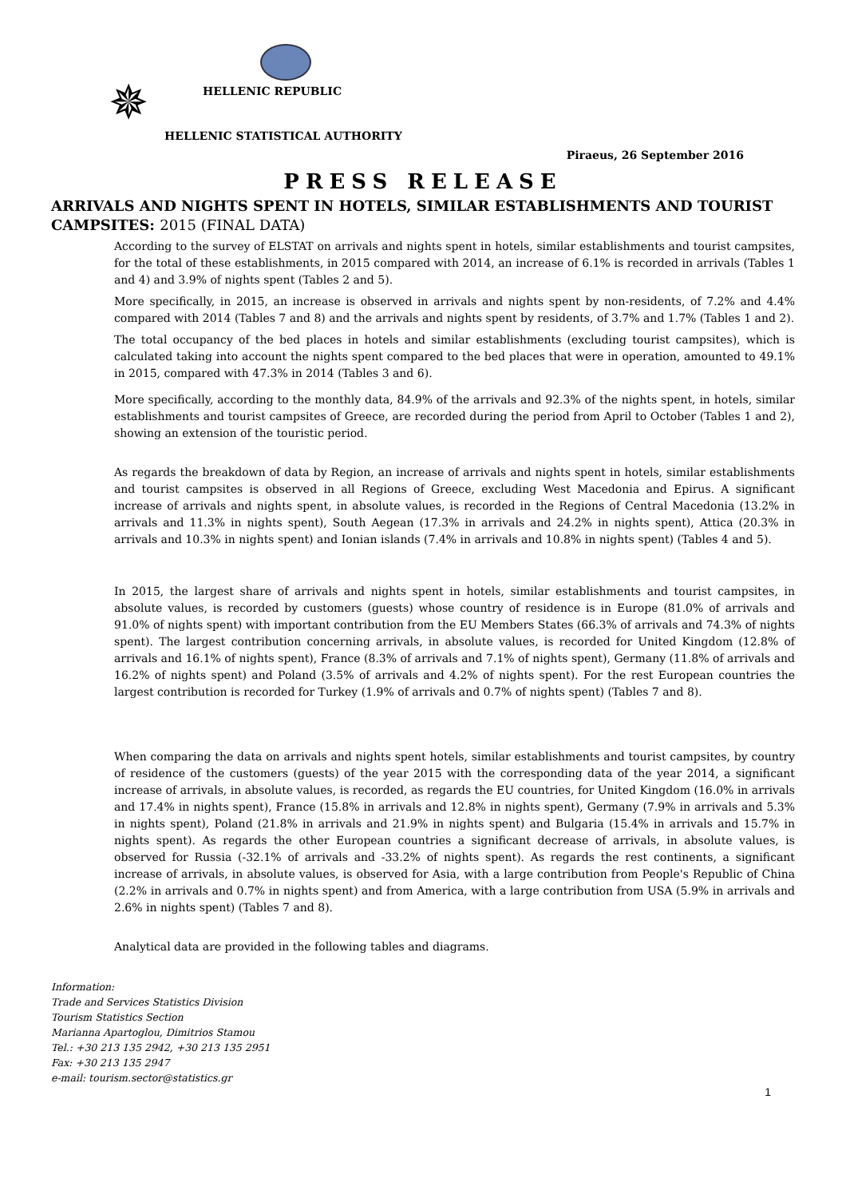✵ HELLENIC REPUBLIC
HELLENIC STATISTICAL AUTHORITY
Piraeus, 26 September 2016
PRESS RELEASE
ARRIVALS AND NIGHTS SPENT IN HOTELS, SIMILAR ESTABLISHMENTS AND TOURIST CAMPSITES: 2015 (FINAL DATA)
According to the survey of ELSTAT on arrivals and nights spent in hotels, similar establishments and tourist campsites, for the total of these establishments, in 2015 compared with 2014, an increase of 6.1% is recorded in arrivals (Tables 1 and 4) and 3.9% of nights spent (Tables 2 and 5).
More specifically, in 2015, an increase is observed in arrivals and nights spent by non-residents, of 7.2% and 4.4% compared with 2014 (Tables 7 and 8) and the arrivals and nights spent by residents, of 3.7% and 1.7% (Tables 1 and 2).
The total occupancy of the bed places in hotels and similar establishments (excluding tourist campsites), which is calculated taking into account the nights spent compared to the bed places that were in operation, amounted to 49.1% in 2015, compared with 47.3% in 2014 (Tables 3 and 6).
More specifically, according to the monthly data, 84.9% of the arrivals and 92.3% of the nights spent, in hotels, similar establishments and tourist campsites of Greece, are recorded during the period from April to October (Tables 1 and 2), showing an extension of the touristic period.
As regards the breakdown of data by Region, an increase of arrivals and nights spent in hotels, similar establishments and tourist campsites is observed in all Regions of Greece, excluding West Macedonia and Epirus. A significant increase of arrivals and nights spent, in absolute values, is recorded in the Regions of Central Macedonia (13.2% in arrivals and 11.3% in nights spent), South Aegean (17.3% in arrivals and 24.2% in nights spent), Attica (20.3% in arrivals and 10.3% in nights spent) and Ionian islands (7.4% in arrivals and 10.8% in nights spent) (Tables 4 and 5).
In 2015, the largest share of arrivals and nights spent in hotels, similar establishments and tourist campsites, in absolute values, is recorded by customers (guests) whose country of residence is in Europe (81.0% of arrivals and 91.0% of nights spent) with important contribution from the EU Members States (66.3% of arrivals and 74.3% of nights spent). The largest contribution concerning arrivals, in absolute values, is recorded for United Kingdom (12.8% of arrivals and 16.1% of nights spent), France (8.3% of arrivals and 7.1% of nights spent), Germany (11.8% of arrivals and 16.2% of nights spent) and Poland (3.5% of arrivals and 4.2% of nights spent). For the rest European countries the largest contribution is recorded for Turkey (1.9% of arrivals and 0.7% of nights spent) (Tables 7 and 8).
When comparing the data on arrivals and nights spent hotels, similar establishments and tourist campsites, by country of residence of the customers (guests) of the year 2015 with the corresponding data of the year 2014, a significant increase of arrivals, in absolute values, is recorded, as regards the EU countries, for United Kingdom (16.0% in arrivals and 17.4% in nights spent), France (15.8% in arrivals and 12.8% in nights spent), Germany (7.9% in arrivals and 5.3% in nights spent), Poland (21.8% in arrivals and 21.9% in nights spent) and Bulgaria (15.4% in arrivals and 15.7% in nights spent). As regards the other European countries a significant decrease of arrivals, in absolute values, is observed for Russia (-32.1% of arrivals and -33.2% of nights spent). As regards the rest continents, a significant increase of arrivals, in absolute values, is observed for Asia, with a large contribution from People's Republic of China (2.2% in arrivals and 0.7% in nights spent) and from America, with a large contribution from USA (5.9% in arrivals and 2.6% in nights spent) (Tables 7 and 8).
Analytical data are provided in the following tables and diagrams.
Information:
Trade and Services Statistics Division
Tourism Statistics Section
Marianna Apartoglou, Dimitrios Stamou
Tel.: +30 213 135 2942, +30 213 135 2951
Fax: +30 213 135 2947
e-mail: tourism.sector@statistics.gr
1